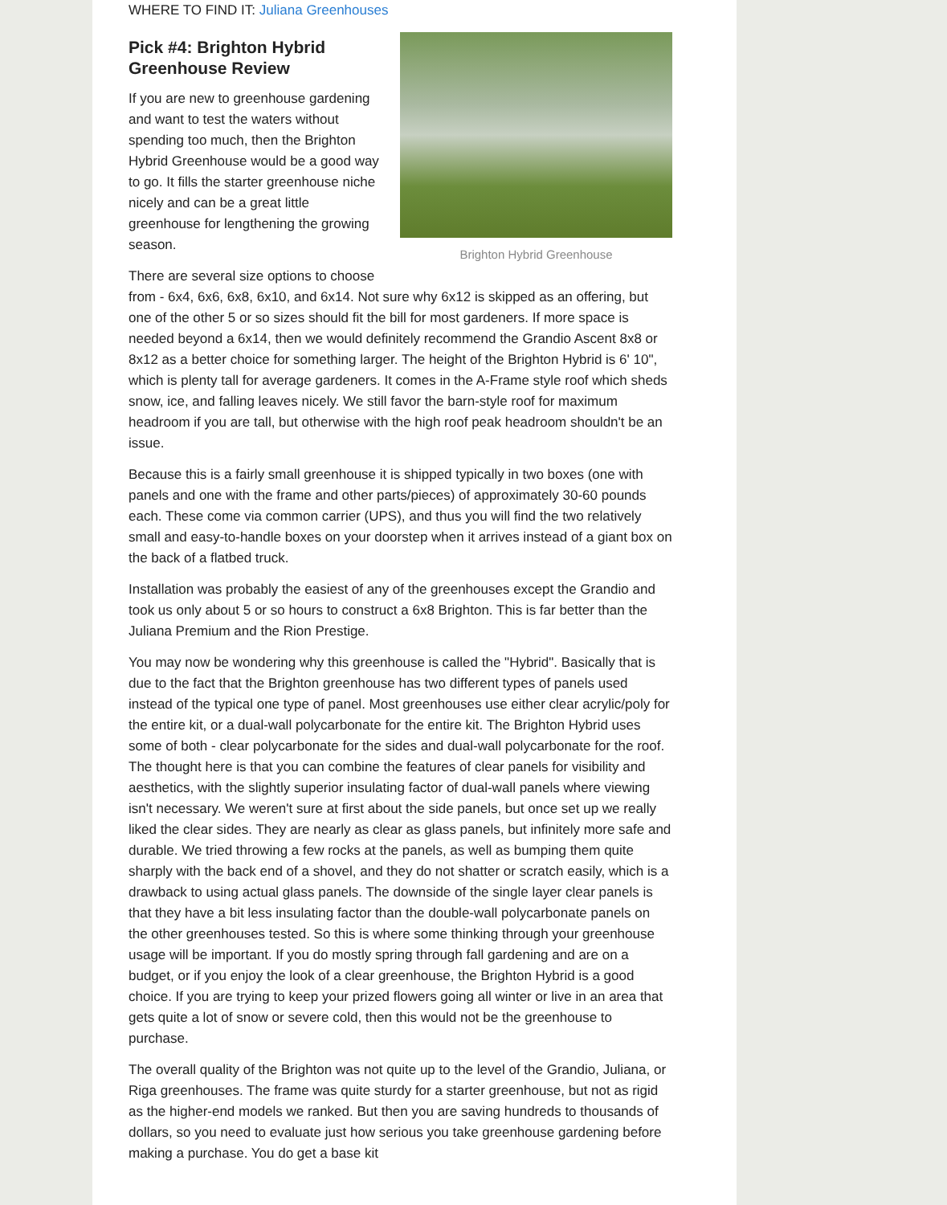WHERE TO FIND IT: Juliana Greenhouses
Brighton Hybrid Greenhouse
Pick #4: Brighton Hybrid Greenhouse Review
If you are new to greenhouse gardening and want to test the waters without spending too much, then the Brighton Hybrid Greenhouse would be a good way to go. It fills the starter greenhouse niche nicely and can be a great little greenhouse for lengthening the growing season.
There are several size options to choose from - 6x4, 6x6, 6x8, 6x10, and 6x14. Not sure why 6x12 is skipped as an offering, but one of the other 5 or so sizes should fit the bill for most gardeners. If more space is needed beyond a 6x14, then we would definitely recommend the Grandio Ascent 8x8 or 8x12 as a better choice for something larger. The height of the Brighton Hybrid is 6' 10", which is plenty tall for average gardeners. It comes in the A-Frame style roof which sheds snow, ice, and falling leaves nicely. We still favor the barn-style roof for maximum headroom if you are tall, but otherwise with the high roof peak headroom shouldn't be an issue.
Because this is a fairly small greenhouse it is shipped typically in two boxes (one with panels and one with the frame and other parts/pieces) of approximately 30-60 pounds each. These come via common carrier (UPS), and thus you will find the two relatively small and easy-to-handle boxes on your doorstep when it arrives instead of a giant box on the back of a flatbed truck.
Installation was probably the easiest of any of the greenhouses except the Grandio and took us only about 5 or so hours to construct a 6x8 Brighton. This is far better than the Juliana Premium and the Rion Prestige.
You may now be wondering why this greenhouse is called the "Hybrid". Basically that is due to the fact that the Brighton greenhouse has two different types of panels used instead of the typical one type of panel. Most greenhouses use either clear acrylic/poly for the entire kit, or a dual-wall polycarbonate for the entire kit. The Brighton Hybrid uses some of both - clear polycarbonate for the sides and dual-wall polycarbonate for the roof. The thought here is that you can combine the features of clear panels for visibility and aesthetics, with the slightly superior insulating factor of dual-wall panels where viewing isn't necessary. We weren't sure at first about the side panels, but once set up we really liked the clear sides. They are nearly as clear as glass panels, but infinitely more safe and durable. We tried throwing a few rocks at the panels, as well as bumping them quite sharply with the back end of a shovel, and they do not shatter or scratch easily, which is a drawback to using actual glass panels. The downside of the single layer clear panels is that they have a bit less insulating factor than the double-wall polycarbonate panels on the other greenhouses tested. So this is where some thinking through your greenhouse usage will be important. If you do mostly spring through fall gardening and are on a budget, or if you enjoy the look of a clear greenhouse, the Brighton Hybrid is a good choice. If you are trying to keep your prized flowers going all winter or live in an area that gets quite a lot of snow or severe cold, then this would not be the greenhouse to purchase.
The overall quality of the Brighton was not quite up to the level of the Grandio, Juliana, or Riga greenhouses. The frame was quite sturdy for a starter greenhouse, but not as rigid as the higher-end models we ranked. But then you are saving hundreds to thousands of dollars, so you need to evaluate just how serious you take greenhouse gardening before making a purchase. You do get a base kit